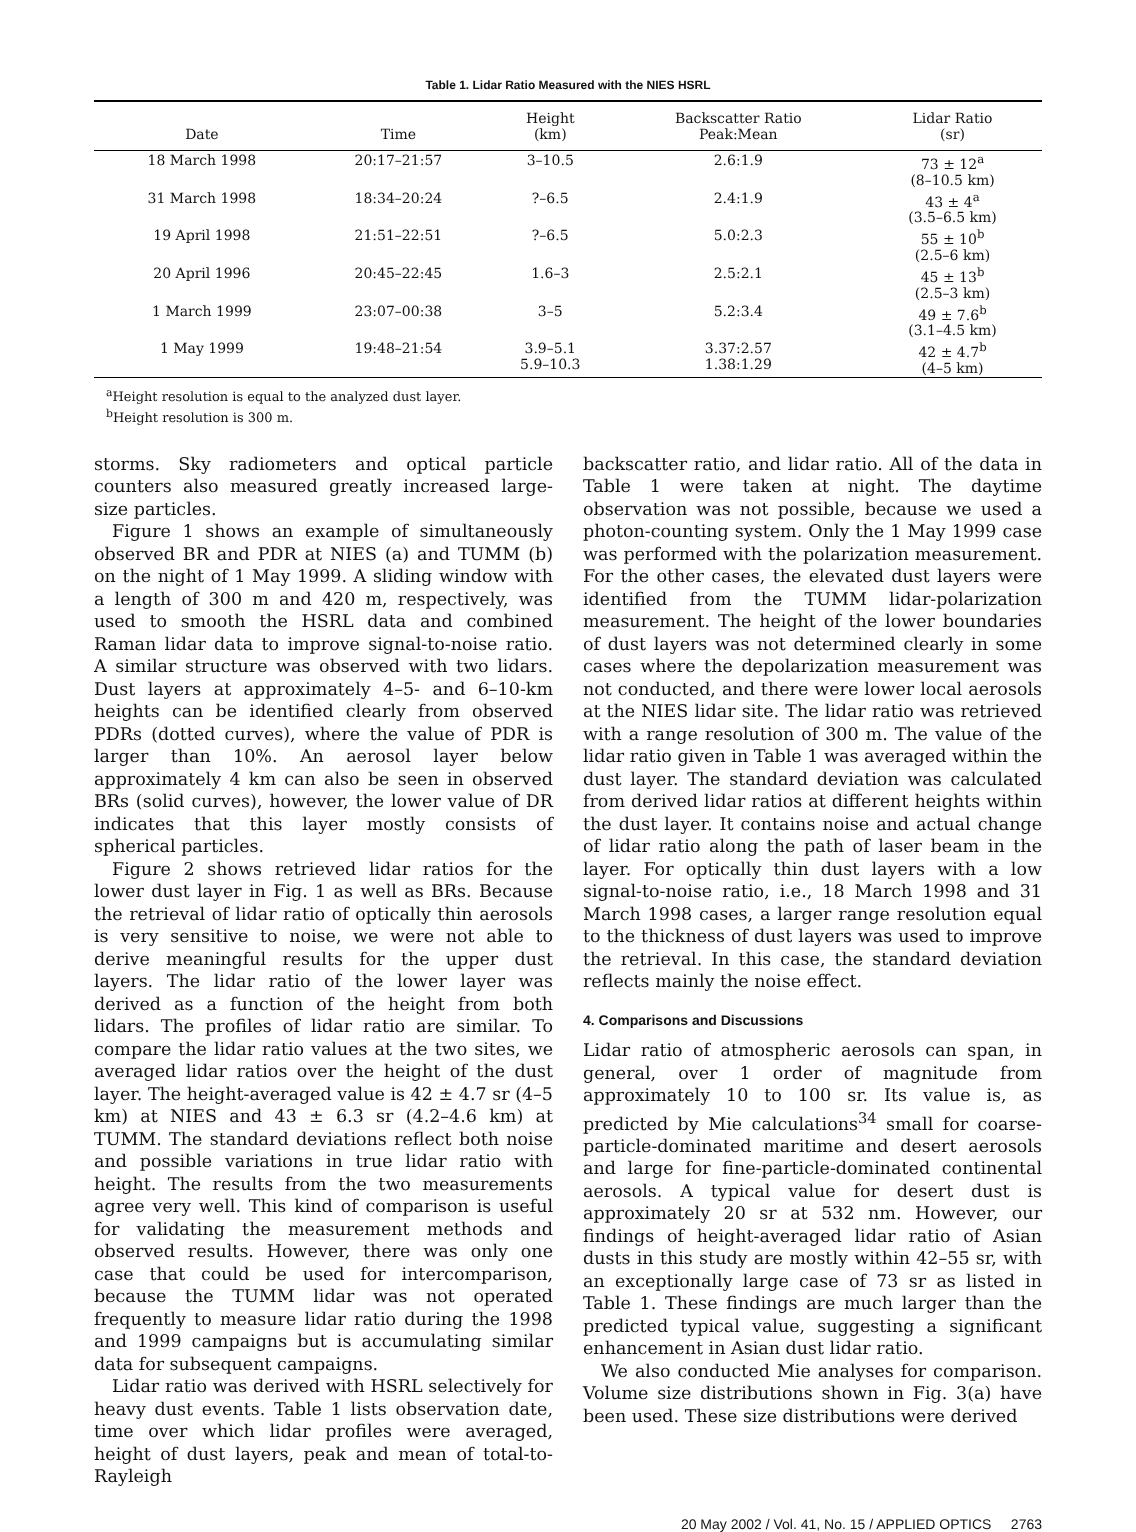Table 1. Lidar Ratio Measured with the NIES HSRL
| Date | Time | Height (km) | Backscatter Ratio Peak:Mean | Lidar Ratio (sr) |
| --- | --- | --- | --- | --- |
| 18 March 1998 | 20:17–21:57 | 3–10.5 | 2.6:1.9 | 73 ± 12<sup>a</sup> (8–10.5 km) |
| 31 March 1998 | 18:34–20:24 | ?–6.5 | 2.4:1.9 | 43 ± 4<sup>a</sup> (3.5–6.5 km) |
| 19 April 1998 | 21:51–22:51 | ?–6.5 | 5.0:2.3 | 55 ± 10<sup>b</sup> (2.5–6 km) |
| 20 April 1996 | 20:45–22:45 | 1.6–3 | 2.5:2.1 | 45 ± 13<sup>b</sup> (2.5–3 km) |
| 1 March 1999 | 23:07–00:38 | 3–5 | 5.2:3.4 | 49 ± 7.6<sup>b</sup> (3.1–4.5 km) |
| 1 May 1999 | 19:48–21:54 | 3.9–5.1 5.9–10.3 | 3.37:2.57 1.38:1.29 | 42 ± 4.7<sup>b</sup> (4–5 km) |
<sup>a</sup> Height resolution is equal to the analyzed dust layer.
<sup>b</sup> Height resolution is 300 m.
storms. Sky radiometers and optical particle counters also measured greatly increased large-size particles.
Figure 1 shows an example of simultaneously observed BR and PDR at NIES (a) and TUMM (b) on the night of 1 May 1999. A sliding window with a length of 300 m and 420 m, respectively, was used to smooth the HSRL data and combined Raman lidar data to improve signal-to-noise ratio. A similar structure was observed with two lidars. Dust layers at approximately 4–5- and 6–10-km heights can be identified clearly from observed PDRs (dotted curves), where the value of PDR is larger than 10%. An aerosol layer below approximately 4 km can also be seen in observed BRs (solid curves), however, the lower value of DR indicates that this layer mostly consists of spherical particles.
Figure 2 shows retrieved lidar ratios for the lower dust layer in Fig. 1 as well as BRs. Because the retrieval of lidar ratio of optically thin aerosols is very sensitive to noise, we were not able to derive meaningful results for the upper dust layers. The lidar ratio of the lower layer was derived as a function of the height from both lidars. The profiles of lidar ratio are similar. To compare the lidar ratio values at the two sites, we averaged lidar ratios over the height of the dust layer. The height-averaged value is 42 ± 4.7 sr (4–5 km) at NIES and 43 ± 6.3 sr (4.2–4.6 km) at TUMM. The standard deviations reflect both noise and possible variations in true lidar ratio with height. The results from the two measurements agree very well. This kind of comparison is useful for validating the measurement methods and observed results. However, there was only one case that could be used for intercomparison, because the TUMM lidar was not operated frequently to measure lidar ratio during the 1998 and 1999 campaigns but is accumulating similar data for subsequent campaigns.
Lidar ratio was derived with HSRL selectively for heavy dust events. Table 1 lists observation date, time over which lidar profiles were averaged, height of dust layers, peak and mean of total-to-Rayleigh
backscatter ratio, and lidar ratio. All of the data in Table 1 were taken at night. The daytime observation was not possible, because we used a photon-counting system. Only the 1 May 1999 case was performed with the polarization measurement. For the other cases, the elevated dust layers were identified from the TUMM lidar-polarization measurement. The height of the lower boundaries of dust layers was not determined clearly in some cases where the depolarization measurement was not conducted, and there were lower local aerosols at the NIES lidar site. The lidar ratio was retrieved with a range resolution of 300 m. The value of the lidar ratio given in Table 1 was averaged within the dust layer. The standard deviation was calculated from derived lidar ratios at different heights within the dust layer. It contains noise and actual change of lidar ratio along the path of laser beam in the layer. For optically thin dust layers with a low signal-to-noise ratio, i.e., 18 March 1998 and 31 March 1998 cases, a larger range resolution equal to the thickness of dust layers was used to improve the retrieval. In this case, the standard deviation reflects mainly the noise effect.
4. Comparisons and Discussions
Lidar ratio of atmospheric aerosols can span, in general, over 1 order of magnitude from approximately 10 to 100 sr. Its value is, as predicted by Mie calculations<sup>34</sup> small for coarse-particle-dominated maritime and desert aerosols and large for fine-particle-dominated continental aerosols. A typical value for desert dust is approximately 20 sr at 532 nm. However, our findings of height-averaged lidar ratio of Asian dusts in this study are mostly within 42–55 sr, with an exceptionally large case of 73 sr as listed in Table 1. These findings are much larger than the predicted typical value, suggesting a significant enhancement in Asian dust lidar ratio.
We also conducted Mie analyses for comparison. Volume size distributions shown in Fig. 3(a) have been used. These size distributions were derived
20 May 2002 / Vol. 41, No. 15 / APPLIED OPTICS 2763